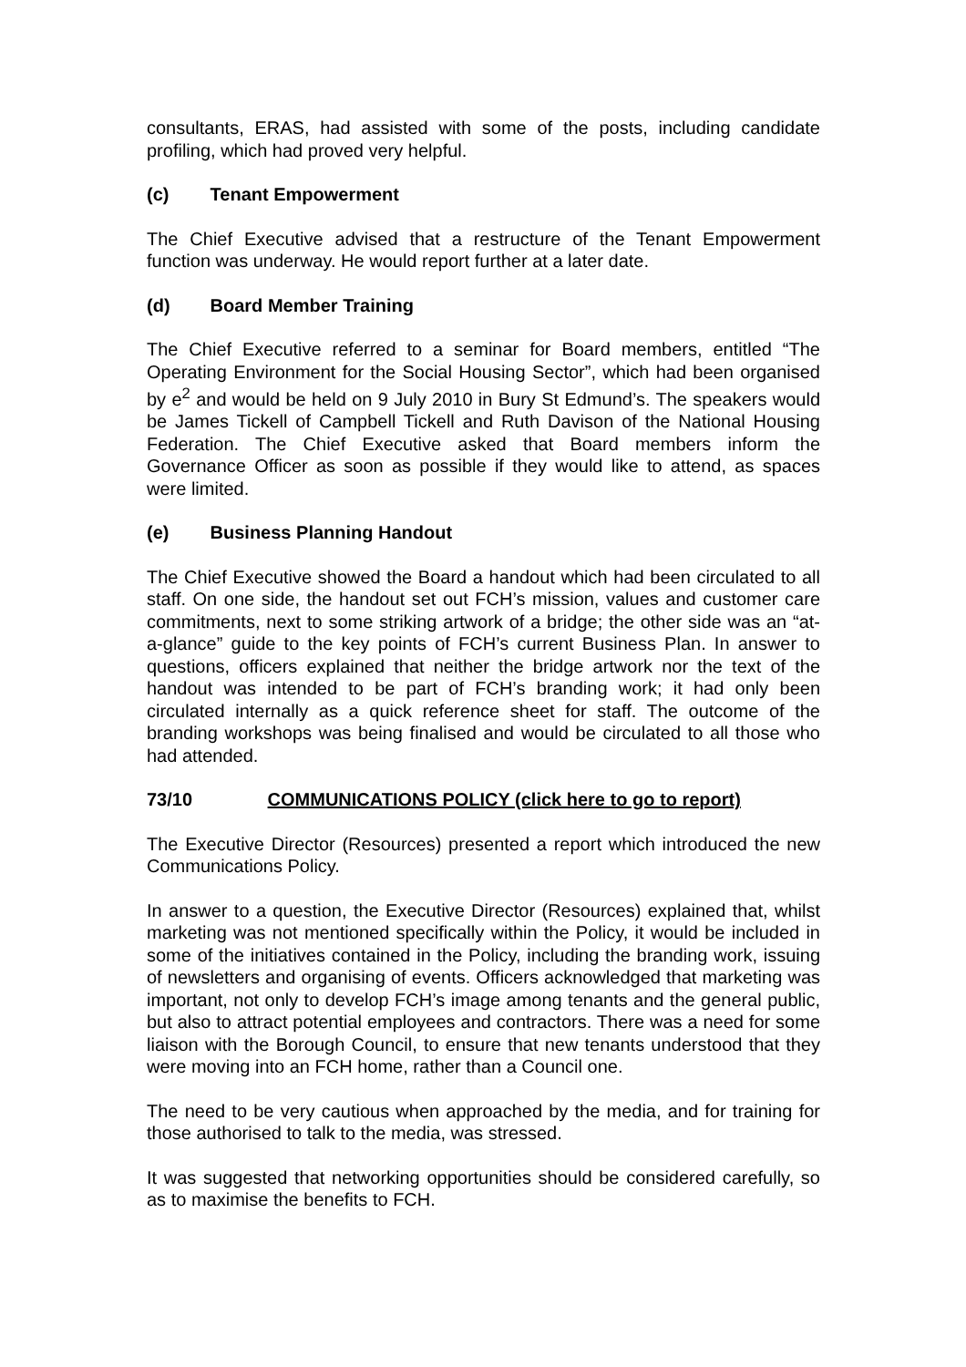consultants, ERAS, had assisted with some of the posts, including candidate profiling, which had proved very helpful.
(c) Tenant Empowerment
The Chief Executive advised that a restructure of the Tenant Empowerment function was underway. He would report further at a later date.
(d) Board Member Training
The Chief Executive referred to a seminar for Board members, entitled “The Operating Environment for the Social Housing Sector”, which had been organised by e<sup>2</sup> and would be held on 9 July 2010 in Bury St Edmund’s. The speakers would be James Tickell of Campbell Tickell and Ruth Davison of the National Housing Federation. The Chief Executive asked that Board members inform the Governance Officer as soon as possible if they would like to attend, as spaces were limited.
(e) Business Planning Handout
The Chief Executive showed the Board a handout which had been circulated to all staff. On one side, the handout set out FCH’s mission, values and customer care commitments, next to some striking artwork of a bridge; the other side was an “at-a-glance” guide to the key points of FCH’s current Business Plan. In answer to questions, officers explained that neither the bridge artwork nor the text of the handout was intended to be part of FCH’s branding work; it had only been circulated internally as a quick reference sheet for staff. The outcome of the branding workshops was being finalised and would be circulated to all those who had attended.
73/10 COMMUNICATIONS POLICY (click here to go to report)
The Executive Director (Resources) presented a report which introduced the new Communications Policy.
In answer to a question, the Executive Director (Resources) explained that, whilst marketing was not mentioned specifically within the Policy, it would be included in some of the initiatives contained in the Policy, including the branding work, issuing of newsletters and organising of events. Officers acknowledged that marketing was important, not only to develop FCH’s image among tenants and the general public, but also to attract potential employees and contractors. There was a need for some liaison with the Borough Council, to ensure that new tenants understood that they were moving into an FCH home, rather than a Council one.
The need to be very cautious when approached by the media, and for training for those authorised to talk to the media, was stressed.
It was suggested that networking opportunities should be considered carefully, so as to maximise the benefits to FCH.